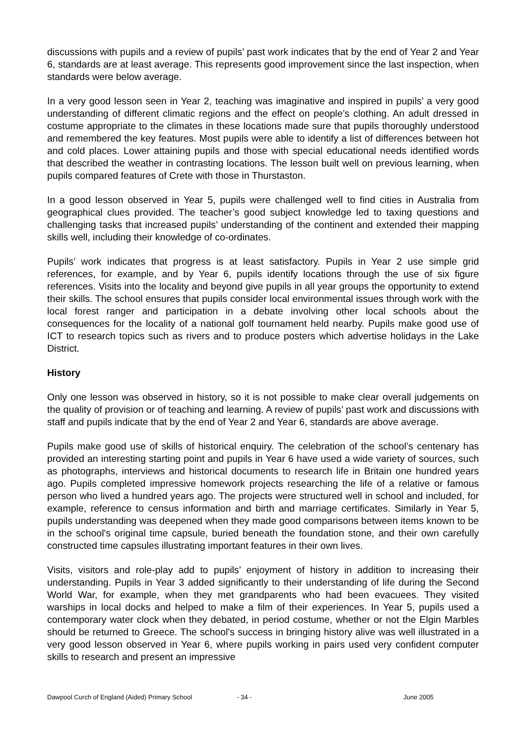discussions with pupils and a review of pupils’ past work indicates that by the end of Year 2 and Year 6, standards are at least average. This represents good improvement since the last inspection, when standards were below average.
In a very good lesson seen in Year 2, teaching was imaginative and inspired in pupils’ a very good understanding of different climatic regions and the effect on people’s clothing. An adult dressed in costume appropriate to the climates in these locations made sure that pupils thoroughly understood and remembered the key features. Most pupils were able to identify a list of differences between hot and cold places. Lower attaining pupils and those with special educational needs identified words that described the weather in contrasting locations. The lesson built well on previous learning, when pupils compared features of Crete with those in Thurstaston.
In a good lesson observed in Year 5, pupils were challenged well to find cities in Australia from geographical clues provided. The teacher’s good subject knowledge led to taxing questions and challenging tasks that increased pupils’ understanding of the continent and extended their mapping skills well, including their knowledge of co-ordinates.
Pupils’ work indicates that progress is at least satisfactory. Pupils in Year 2 use simple grid references, for example, and by Year 6, pupils identify locations through the use of six figure references. Visits into the locality and beyond give pupils in all year groups the opportunity to extend their skills. The school ensures that pupils consider local environmental issues through work with the local forest ranger and participation in a debate involving other local schools about the consequences for the locality of a national golf tournament held nearby. Pupils make good use of ICT to research topics such as rivers and to produce posters which advertise holidays in the Lake District.
History
Only one lesson was observed in history, so it is not possible to make clear overall judgements on the quality of provision or of teaching and learning. A review of pupils’ past work and discussions with staff and pupils indicate that by the end of Year 2 and Year 6, standards are above average.
Pupils make good use of skills of historical enquiry. The celebration of the school’s centenary has provided an interesting starting point and pupils in Year 6 have used a wide variety of sources, such as photographs, interviews and historical documents to research life in Britain one hundred years ago. Pupils completed impressive homework projects researching the life of a relative or famous person who lived a hundred years ago. The projects were structured well in school and included, for example, reference to census information and birth and marriage certificates. Similarly in Year 5, pupils understanding was deepened when they made good comparisons between items known to be in the school's original time capsule, buried beneath the foundation stone, and their own carefully constructed time capsules illustrating important features in their own lives.
Visits, visitors and role-play add to pupils’ enjoyment of history in addition to increasing their understanding. Pupils in Year 3 added significantly to their understanding of life during the Second World War, for example, when they met grandparents who had been evacuees. They visited warships in local docks and helped to make a film of their experiences. In Year 5, pupils used a contemporary water clock when they debated, in period costume, whether or not the Elgin Marbles should be returned to Greece. The school's success in bringing history alive was well illustrated in a very good lesson observed in Year 6, where pupils working in pairs used very confident computer skills to research and present an impressive
Dawpool Curch of England (Aided) Primary School - 34 - June 2005